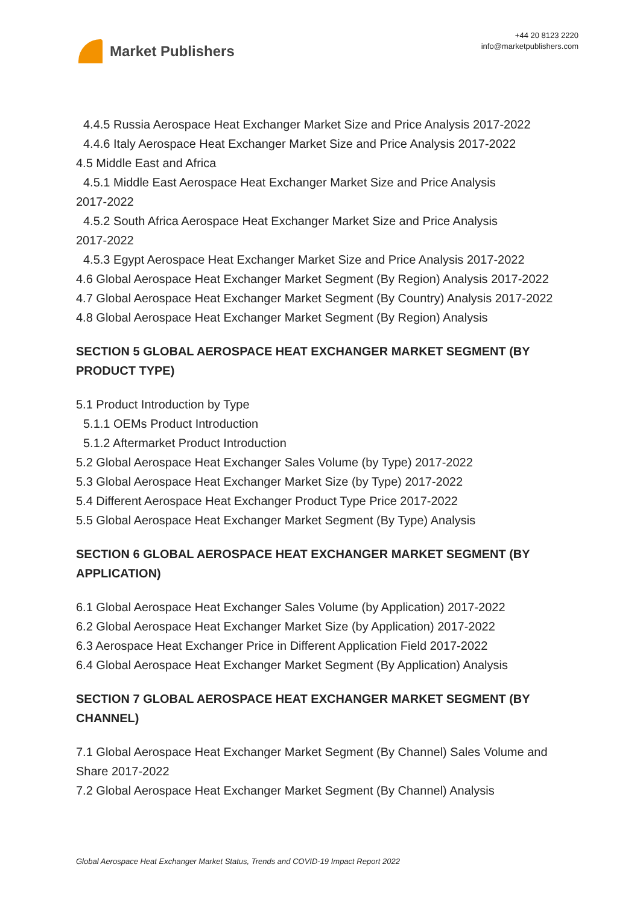Market Publishers
+44 20 8123 2220
info@marketpublishers.com
4.4.5 Russia Aerospace Heat Exchanger Market Size and Price Analysis 2017-2022
4.4.6 Italy Aerospace Heat Exchanger Market Size and Price Analysis 2017-2022
4.5 Middle East and Africa
4.5.1 Middle East Aerospace Heat Exchanger Market Size and Price Analysis
2017-2022
4.5.2 South Africa Aerospace Heat Exchanger Market Size and Price Analysis
2017-2022
4.5.3 Egypt Aerospace Heat Exchanger Market Size and Price Analysis 2017-2022
4.6 Global Aerospace Heat Exchanger Market Segment (By Region) Analysis 2017-2022
4.7 Global Aerospace Heat Exchanger Market Segment (By Country) Analysis 2017-2022
4.8 Global Aerospace Heat Exchanger Market Segment (By Region) Analysis
SECTION 5 GLOBAL AEROSPACE HEAT EXCHANGER MARKET SEGMENT (BY PRODUCT TYPE)
5.1 Product Introduction by Type
5.1.1 OEMs Product Introduction
5.1.2 Aftermarket Product Introduction
5.2 Global Aerospace Heat Exchanger Sales Volume (by Type) 2017-2022
5.3 Global Aerospace Heat Exchanger Market Size (by Type) 2017-2022
5.4 Different Aerospace Heat Exchanger Product Type Price 2017-2022
5.5 Global Aerospace Heat Exchanger Market Segment (By Type) Analysis
SECTION 6 GLOBAL AEROSPACE HEAT EXCHANGER MARKET SEGMENT (BY APPLICATION)
6.1 Global Aerospace Heat Exchanger Sales Volume (by Application) 2017-2022
6.2 Global Aerospace Heat Exchanger Market Size (by Application) 2017-2022
6.3 Aerospace Heat Exchanger Price in Different Application Field 2017-2022
6.4 Global Aerospace Heat Exchanger Market Segment (By Application) Analysis
SECTION 7 GLOBAL AEROSPACE HEAT EXCHANGER MARKET SEGMENT (BY CHANNEL)
7.1 Global Aerospace Heat Exchanger Market Segment (By Channel) Sales Volume and Share 2017-2022
7.2 Global Aerospace Heat Exchanger Market Segment (By Channel) Analysis
Global Aerospace Heat Exchanger Market Status, Trends and COVID-19 Impact Report 2022